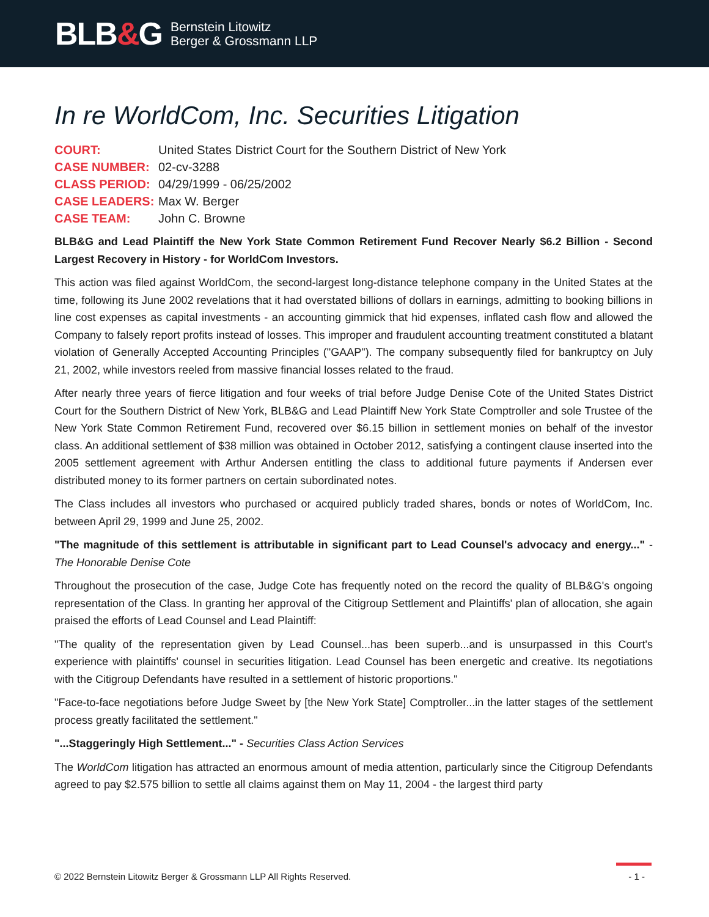BLB&G
Bernstein Litowitz
Berger & Grossmann LLP
In re WorldCom, Inc. Securities Litigation
COURT: United States District Court for the Southern District of New York
CASE NUMBER: 02-cv-3288
CLASS PERIOD: 04/29/1999 - 06/25/2002
CASE LEADERS: Max W. Berger
CASE TEAM: John C. Browne
BLB&G and Lead Plaintiff the New York State Common Retirement Fund Recover Nearly $6.2 Billion - Second Largest Recovery in History - for WorldCom Investors.
This action was filed against WorldCom, the second-largest long-distance telephone company in the United States at the time, following its June 2002 revelations that it had overstated billions of dollars in earnings, admitting to booking billions in line cost expenses as capital investments - an accounting gimmick that hid expenses, inflated cash flow and allowed the Company to falsely report profits instead of losses. This improper and fraudulent accounting treatment constituted a blatant violation of Generally Accepted Accounting Principles ("GAAP"). The company subsequently filed for bankruptcy on July 21, 2002, while investors reeled from massive financial losses related to the fraud.
After nearly three years of fierce litigation and four weeks of trial before Judge Denise Cote of the United States District Court for the Southern District of New York, BLB&G and Lead Plaintiff New York State Comptroller and sole Trustee of the New York State Common Retirement Fund, recovered over $6.15 billion in settlement monies on behalf of the investor class. An additional settlement of $38 million was obtained in October 2012, satisfying a contingent clause inserted into the 2005 settlement agreement with Arthur Andersen entitling the class to additional future payments if Andersen ever distributed money to its former partners on certain subordinated notes.
The Class includes all investors who purchased or acquired publicly traded shares, bonds or notes of WorldCom, Inc. between April 29, 1999 and June 25, 2002.
"The magnitude of this settlement is attributable in significant part to Lead Counsel's advocacy and energy..." - The Honorable Denise Cote
Throughout the prosecution of the case, Judge Cote has frequently noted on the record the quality of BLB&G's ongoing representation of the Class. In granting her approval of the Citigroup Settlement and Plaintiffs' plan of allocation, she again praised the efforts of Lead Counsel and Lead Plaintiff:
"The quality of the representation given by Lead Counsel...has been superb...and is unsurpassed in this Court's experience with plaintiffs' counsel in securities litigation. Lead Counsel has been energetic and creative. Its negotiations with the Citigroup Defendants have resulted in a settlement of historic proportions."
"Face-to-face negotiations before Judge Sweet by [the New York State] Comptroller...in the latter stages of the settlement process greatly facilitated the settlement."
"...Staggeringly High Settlement..." - Securities Class Action Services
The WorldCom litigation has attracted an enormous amount of media attention, particularly since the Citigroup Defendants agreed to pay $2.575 billion to settle all claims against them on May 11, 2004 - the largest third party
© 2022 Bernstein Litowitz Berger & Grossmann LLP All Rights Reserved. - 1 -